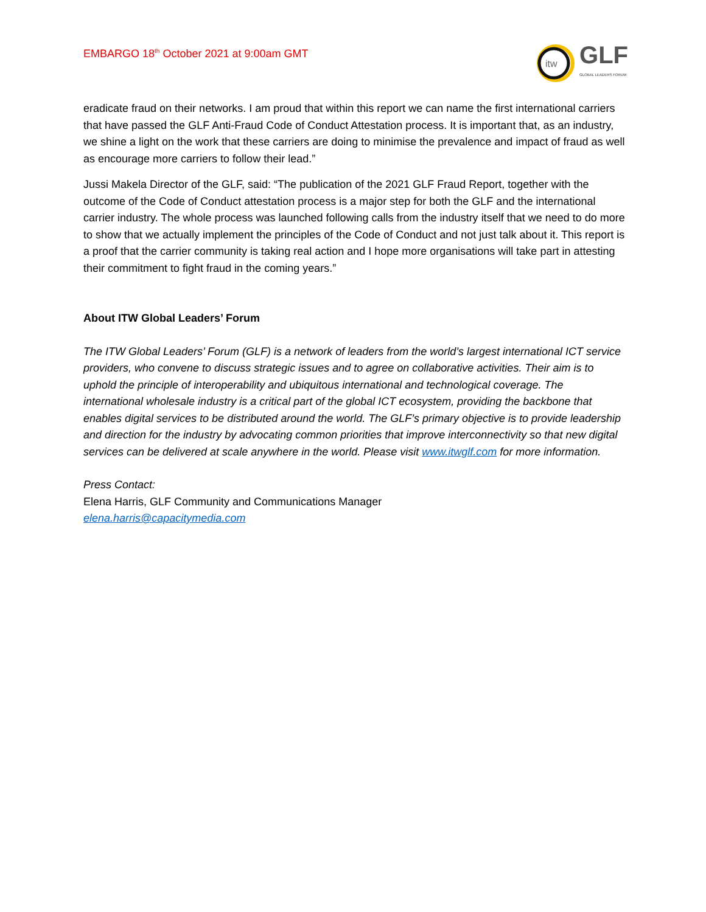EMBARGO 18<sup>th</sup> October 2021 at 9:00am GMT
itw
GLF
GLOBAL LEADERS FORUM
eradicate fraud on their networks. I am proud that within this report we can name the first international carriers that have passed the GLF Anti-Fraud Code of Conduct Attestation process. It is important that, as an industry, we shine a light on the work that these carriers are doing to minimise the prevalence and impact of fraud as well as encourage more carriers to follow their lead.”
Jussi Makela Director of the GLF, said: “The publication of the 2021 GLF Fraud Report, together with the outcome of the Code of Conduct attestation process is a major step for both the GLF and the international carrier industry. The whole process was launched following calls from the industry itself that we need to do more to show that we actually implement the principles of the Code of Conduct and not just talk about it. This report is a proof that the carrier community is taking real action and I hope more organisations will take part in attesting their commitment to fight fraud in the coming years.”
About ITW Global Leaders’ Forum
The ITW Global Leaders’ Forum (GLF) is a network of leaders from the world’s largest international ICT service providers, who convene to discuss strategic issues and to agree on collaborative activities. Their aim is to uphold the principle of interoperability and ubiquitous international and technological coverage. The international wholesale industry is a critical part of the global ICT ecosystem, providing the backbone that enables digital services to be distributed around the world. The GLF’s primary objective is to provide leadership and direction for the industry by advocating common priorities that improve interconnectivity so that new digital services can be delivered at scale anywhere in the world. Please visit www.itwglf.com for more information.
Press Contact:
Elena Harris, GLF Community and Communications Manager
elena.harris@capacitymedia.com